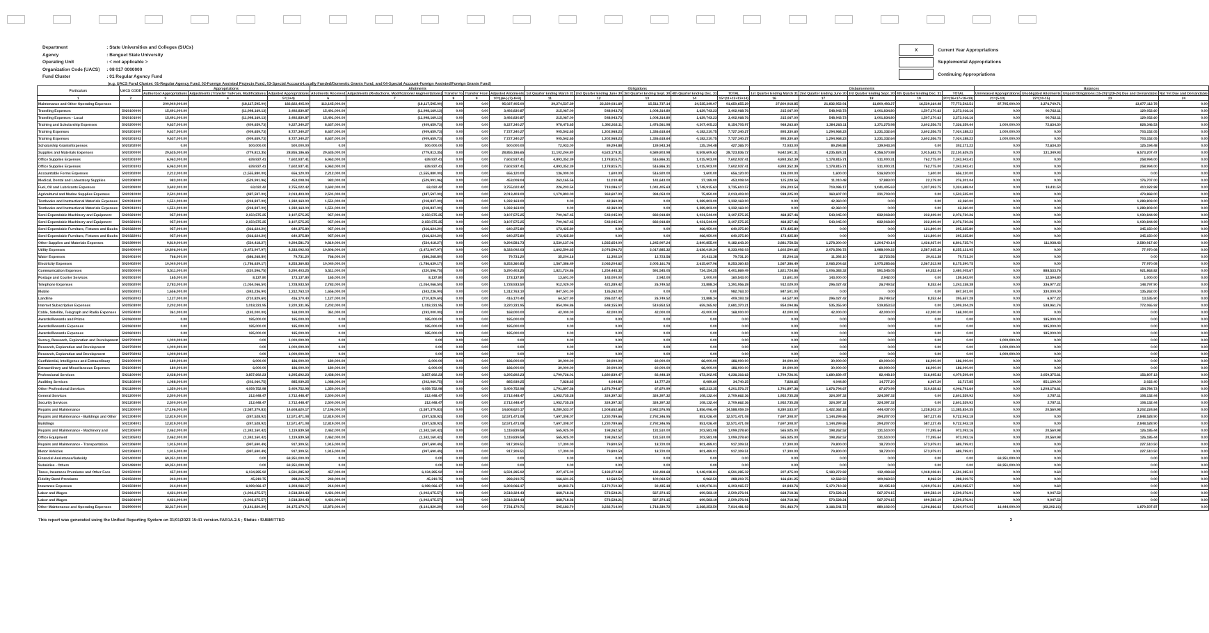| Department | : State Universities and Colleges (SUCs) |
| Agency | : Benguet State University |
| Operating Unit | : < not applicable > |
| Organization Code (UACS) | : 08 017 0000000 |
| Fund Cluster | : 01 Regular Agency Fund |
| X | Current Year Appropriations |
| | Supplemental Appropriations |
| | Continuing Appropriations |
(e.g. UACS Fund Cluster: 01-Regular Agency Fund, 02-Foreign Assisted Projects Fund, 03-Special Account-Locally Funded/Domestic Grants Fund, and 04-Special Account-Foreign Assisted/Foreign Grants Fund)
| Particulars | UACS CODE | Appropriations | | | Allotments | | | | | Obligations | | | | | Disbursements | | | | | Balances | | | |
| --- | --- | --- | --- | --- | --- | --- | --- | --- | --- | --- | --- | --- | --- | --- | --- | --- | --- | --- | --- | --- | --- | --- | --- |
| | | Authorized Appropriations | Adjustments (Transfer To/From, Modifications/ | Adjusted Appropriations | Allotments Received | Adjustments (Reductions, Modifications/ Augmentations) | Transfer To | Transfer From | Adjusted Allotments | 1st Quarter Ending March 31 | 2nd Quarter Ending June 30 | 3rd Quarter Ending Sept. 30 | 4th Quarter Ending Dec. 31 | TOTAL | 1st Quarter Ending March 31 | 2nd Quarter Ending June 30 | 3rd Quarter Ending Sept. 30 | 4th Quarter Ending Dec. 31 | TOTAL | Unreleased Appropriations | Unobligated Allotments | Unpaid Obligations (15-20)=(23+24) Due and Demandable | Not Yet Due and Demandable |
| 1 | 2 | 3 | 4 | 5=(3+4) | 6 | 7 | 8 | 9 | 10=[{6+(-)7}-8+9] | 11 | 12 | 13 | 14 | 15=(11+12+13+14) | 16 | 17 | 18 | 19 | 20=(16+17+18+19) | 21=(5-10) | 22=(10-15) | 23 | 24 |
| Maintenance and Other Operating Expenses | | 200,940,000.00 | (18,117,595.00) | 182,822,405.00 | 113,145,000.00 | (18,117,595.00) | 0.00 | 0.00 | 95,027,405.00 | 29,274,537.39 | 22,329,031.69 | 15,511,737.14 | 24,535,349.07 | 91,650,655.29 | 27,800,918.85 | 21,832,952.91 | 11,800,493.27 | 16,539,164.48 | 77,773,542.51 | 87,795,000.00 | 3,376,749.71 | 13,877,112.78 | 0.00 |
| Traveling Expenses | 5020100000 | 15,491,000.00 | (11,998,169.13) | 3,492,830.87 | 15,491,000.00 | (11,998,169.13) | 0.00 | 0.00 | 3,492,830.87 | 215,067.00 | 548,943.73 | 1,008,314.80 | 1,629,743.23 | 3,402,068.76 | 215,067.00 | 548,943.73 | 1,001,834.80 | 1,507,170.63 | 3,273,016.16 | 0.00 | 90,762.11 | 129,052.60 | 0.00 |
| Traveling Expenses - Local | 5020101000 | 15,491,000.00 | (11,998,169.13) | 3,492,830.87 | 15,491,000.00 | (11,998,169.13) | 0.00 | 0.00 | 3,492,830.87 | 215,067.00 | 548,943.73 | 1,008,314.80 | 1,629,743.23 | 3,402,068.76 | 215,067.00 | 548,943.73 | 1,001,834.80 | 1,507,170.63 | 3,273,016.16 | 0.00 | 90,762.11 | 129,052.60 | 0.00 |
| Training and Scholarship Expenses | 5020200000 | 9,637,000.00 | (409,659.73) | 9,227,340.27 | 8,637,000.00 | (409,659.73) | 0.00 | 0.00 | 8,227,340.27 | 978,475.65 | 1,392,263.11 | 1,476,561.98 | 4,307,405.23 | 8,154,705.97 | 968,263.60 | 1,384,263.11 | 1,371,275.98 | 3,602,556.75 | 7,326,359.44 | 1,000,000.00 | 72,634.30 | 828,346.53 | 0.00 |
| Training Expenses | 5020201000 | 9,637,000.00 | (909,659.73) | 8,727,340.27 | 8,637,000.00 | (909,659.73) | 0.00 | 0.00 | 7,727,340.27 | 905,542.65 | 1,302,968.23 | 1,336,618.64 | 4,182,210.75 | 7,727,340.27 | 895,330.60 | 1,294,968.23 | 1,231,332.64 | 3,602,556.75 | 7,024,188.22 | 1,000,000.00 | 0.00 | 703,152.05 | 0.00 |
| Training Expenses | 5020201002 | 9,637,000.00 | (909,659.73) | 8,727,340.27 | 8,637,000.00 | (909,659.73) | 0.00 | 0.00 | 7,727,340.27 | 905,542.65 | 1,302,968.23 | 1,336,618.64 | 4,182,210.75 | 7,727,340.27 | 895,330.60 | 1,294,968.23 | 1,231,332.64 | 3,602,556.75 | 7,024,188.22 | 1,000,000.00 | 0.00 | 703,152.05 | 0.00 |
| Scholarship Grants/Expenses | 5020202000 | 0.00 | 500,000.00 | 500,000.00 | 0.00 | 500,000.00 | 0.00 | 0.00 | 500,000.00 | 72,933.00 | 89,294.88 | 139,943.34 | 125,194.48 | 427,365.70 | 72,933.00 | 89,294.88 | 139,943.34 | 0.00 | 302,171.22 | 0.00 | 72,634.30 | 125,194.48 | 0.00 |
| Supplies and Materials Expenses | 5020300000 | 29,635,000.00 | (779,813.35) | 28,855,186.65 | 29,635,000.00 | (779,813.35) | 0.00 | 0.00 | 28,855,186.65 | 11,102,244.80 | 4,523,178.31 | 4,589,803.98 | 8,508,609.63 | 28,723,836.72 | 9,642,591.31 | 4,235,824.31 | 4,356,570.88 | 3,915,682.75 | 22,150,629.25 | 0.00 | 131,349.93 | 6,573,207.47 | 0.00 |
| Office Supplies Expenses | 5020301000 | 6,963,000.00 | 639,937.41 | 7,602,937.41 | 6,963,000.00 | 639,937.41 | 0.00 | 0.00 | 7,602,937.41 | 4,893,352.39 | 1,178,815.71 | 516,866.31 | 1,015,903.00 | 7,602,937.41 | 4,893,352.39 | 1,178,815.71 | 511,000.31 | 762,775.00 | 7,343,943.41 | 0.00 | 0.00 | 258,994.00 | 0.00 |
| Office Supplies Expenses | 5020301002 | 6,963,000.00 | 639,937.41 | 7,602,937.41 | 6,963,000.00 | 639,937.41 | 0.00 | 0.00 | 7,602,937.41 | 4,893,352.39 | 1,178,815.71 | 516,866.31 | 1,015,903.00 | 7,602,937.41 | 4,893,352.39 | 1,178,815.71 | 511,000.31 | 762,775.00 | 7,343,943.41 | 0.00 | 0.00 | 258,994.00 | 0.00 |
| Accountable Forms Expenses | 5020302000 | 2,212,000.00 | (1,555,880.00) | 656,120.00 | 2,212,000.00 | (1,555,880.00) | 0.00 | 0.00 | 656,120.00 | 136,000.00 | 1,600.00 | 516,920.00 | 1,600.00 | 656,120.00 | 136,000.00 | 1,600.00 | 516,920.00 | 1,600.00 | 656,120.00 | 0.00 | 0.00 | 0.00 | 0.00 |
| Medical, Dental and Laboratory Supplies | 5020308000 | 983,000.00 | (529,991.96) | 453,008.04 | 983,000.00 | (529,991.96) | 0.00 | 0.00 | 453,008.04 | 263,165.56 | 11,010.48 | 141,643.00 | 37,189.00 | 453,008.04 | 125,228.56 | 11,010.48 | 17,883.00 | 22,179.00 | 276,301.04 | 0.00 | 0.00 | 176,707.00 | 0.00 |
| Fuel, Oil and Lubricants Expenses | 5020309000 | 3,692,000.00 | 63,022.42 | 3,755,022.42 | 3,692,000.00 | 63,022.42 | 0.00 | 0.00 | 3,755,022.42 | 226,203.54 | 719,086.17 | 1,041,405.63 | 1,748,915.63 | 3,735,610.57 | 226,203.54 | 719,086.17 | 1,041,405.63 | 1,337,992.75 | 3,324,688.04 | 0.00 | 19,411.50 | 410,922.88 | 0.00 |
| Agricultural and Marine Supplies Expenses | 5020310000 | 2,501,000.00 | (487,597.00) | 2,013,403.00 | 2,501,000.00 | (487,597.00) | 0.00 | 0.00 | 2,013,403.00 | 1,179,893.00 | 363,607.00 | 394,053.00 | 75,850.00 | 2,013,403.00 | 938,225.00 | 363,607.00 | 231,703.00 | 0.00 | 1,533,535.00 | 0.00 | 0.00 | 479,868.00 | 0.00 |
| Textbooks and Instructional Materials Expenses | 5020311000 | 1,551,000.00 | (218,837.00) | 1,332,163.00 | 1,551,000.00 | (218,837.00) | 0.00 | 0.00 | 1,332,163.00 | 0.00 | 42,360.00 | 0.00 | 1,289,803.00 | 1,332,163.00 | 0.00 | 42,360.00 | 0.00 | 0.00 | 42,360.00 | 0.00 | 0.00 | 1,289,803.00 | 0.00 |
| Textbooks and Instructional Materials Expenses | 5020311001 | 1,551,000.00 | (218,837.00) | 1,332,163.00 | 1,551,000.00 | (218,837.00) | 0.00 | 0.00 | 1,332,163.00 | 0.00 | 42,360.00 | 0.00 | 1,289,803.00 | 1,332,163.00 | 0.00 | 42,360.00 | 0.00 | 0.00 | 42,360.00 | 0.00 | 0.00 | 1,289,803.00 | 0.00 |
| Semi-Expendable Machinery and Equipment | 5020321000 | 957,000.00 | 2,150,575.25 | 3,107,575.25 | 957,000.00 | 2,150,575.25 | 0.00 | 0.00 | 3,107,575.25 | 700,067.45 | 543,045.00 | 832,918.80 | 1,031,544.00 | 3,107,575.25 | 468,357.46 | 543,045.00 | 832,918.80 | 232,409.00 | 2,076,730.26 | 0.00 | 0.00 | 1,030,844.99 | 0.00 |
| Semi-Expendable Machinery and Equipment | 5020321001 | 957,000.00 | 2,150,575.25 | 3,107,575.25 | 957,000.00 | 2,150,575.25 | 0.00 | 0.00 | 3,107,575.25 | 700,067.45 | 543,045.00 | 832,918.80 | 1,031,544.00 | 3,107,575.25 | 468,357.46 | 543,045.00 | 832,918.80 | 232,409.00 | 2,076,730.26 | 0.00 | 0.00 | 1,030,844.99 | 0.00 |
| Semi-Expendable Furniture, Fixtures and Books | 5020322000 | 957,000.00 | (316,624.20) | 640,375.80 | 957,000.00 | (316,624.20) | 0.00 | 0.00 | 640,375.80 | 173,425.80 | 0.00 | 0.00 | 466,950.00 | 640,375.80 | 173,425.80 | 0.00 | 0.00 | 121,800.00 | 295,225.80 | 0.00 | 0.00 | 345,150.00 | 0.00 |
| Semi-Expendable Furniture, Fixtures and Books | 5020322001 | 957,000.00 | (316,624.20) | 640,375.80 | 957,000.00 | (316,624.20) | 0.00 | 0.00 | 640,375.80 | 173,425.80 | 0.00 | 0.00 | 466,950.00 | 640,375.80 | 173,425.80 | 0.00 | 0.00 | 121,800.00 | 295,225.80 | 0.00 | 0.00 | 345,150.00 | 0.00 |
| Other Supplies and Materials Expenses | 5020399000 | 9,819,000.00 | (524,418.27) | 9,294,581.73 | 9,819,000.00 | (524,418.27) | 0.00 | 0.00 | 9,294,581.73 | 3,530,137.06 | 1,565,654.00 | 1,245,997.24 | 2,840,855.00 | 9,182,643.30 | 2,881,758.56 | 1,278,300.00 | 1,204,740.14 | 1,436,927.00 | 6,801,725.70 | 0.00 | 111,938.43 | 2,580,917.60 | 0.00 |
| Utility Expenses | 5020400000 | 10,806,000.00 | (2,472,907.97) | 8,333,092.03 | 10,806,000.00 | (2,472,907.97) | 0.00 | 0.00 | 8,333,092.03 | 1,602,590.65 | 2,076,596.72 | 2,017,885.32 | 2,636,019.34 | 8,333,092.03 | 1,602,590.65 | 2,076,596.72 | 1,988,009.22 | 2,587,925.36 | 8,255,121.95 | 0.00 | 0.00 | 77,970.08 | 0.00 |
| Water Expenses | 5020401000 | 766,000.00 | (686,268.80) | 79,731.20 | 766,000.00 | (686,268.80) | 0.00 | 0.00 | 79,731.20 | 35,204.16 | 11,392.10 | 12,723.56 | 20,411.38 | 79,731.20 | 35,204.16 | 11,392.10 | 12,723.56 | 20,411.38 | 79,731.20 | 0.00 | 0.00 | 0.00 | 0.00 |
| Electricity Expenses | 5020402000 | 10,040,000.00 | (1,786,639.17) | 8,253,360.83 | 10,040,000.00 | (1,786,639.17) | 0.00 | 0.00 | 8,253,360.83 | 1,567,386.49 | 2,065,204.62 | 2,005,161.76 | 2,615,607.96 | 8,253,360.83 | 1,567,386.49 | 2,065,204.62 | 1,975,285.66 | 2,567,513.98 | 8,175,390.75 | 0.00 | 0.00 | 77,970.08 | 0.00 |
| Communication Expenses | 5020500000 | 5,511,000.00 | (220,596.75) | 5,290,403.25 | 5,511,000.00 | (220,596.75) | 0.00 | 0.00 | 5,290,403.25 | 1,821,724.86 | 1,254,445.32 | 591,545.05 | 734,154.25 | 4,401,869.49 | 1,821,724.86 | 1,006,383.32 | 591,545.05 | 60,352.44 | 3,480,005.67 | 0.00 | 888,533.76 | 921,863.82 | 0.00 |
| Postage and Courier Services | 5020501000 | 165,000.00 | 8,137.80 | 173,137.80 | 165,000.00 | 8,137.80 | 0.00 | 0.00 | 173,137.80 | 13,601.00 | 143,000.00 | 2,942.00 | 1,000.00 | 160,543.00 | 13,601.00 | 143,000.00 | 2,942.00 | 0.00 | 159,543.00 | 0.00 | 12,594.80 | 1,000.00 | 0.00 |
| Telephone Expenses | 5020502000 | 2,783,000.00 | (1,054,066.50) | 1,728,933.50 | 2,783,000.00 | (1,054,066.50) | 0.00 | 0.00 | 1,728,933.50 | 912,029.00 | 421,289.42 | 26,749.52 | 31,888.34 | 1,391,956.28 | 912,029.00 | 296,027.42 | 26,749.52 | 8,352.44 | 1,243,158.38 | 0.00 | 336,977.22 | 148,797.90 | 0.00 |
| Mobile | 5020502001 | 1,656,000.00 | (343,236.90) | 1,312,763.10 | 1,656,000.00 | (343,236.90) | 0.00 | 0.00 | 1,312,763.10 | 847,501.00 | 135,262.00 | 0.00 | 0.00 | 982,763.10 | 847,501.00 | 0.00 | 0.00 | 0.00 | 847,501.00 | 0.00 | 330,000.00 | 135,262.00 | 0.00 |
| Landline | 5020502002 | 1,127,000.00 | (710,829.60) | 416,170.40 | 1,127,000.00 | (710,829.60) | 0.00 | 0.00 | 416,170.40 | 64,527.90 | 286,027.42 | 26,749.52 | 31,888.34 | 409,193.18 | 64,527.90 | 296,027.42 | 26,749.52 | 8,352.44 | 395,657.28 | 0.00 | 6,977.22 | 13,535.90 | 0.00 |
| Internet Subscription Expenses | 5020503000 | 2,202,000.00 | 1,018,331.95 | 3,220,331.95 | 2,202,000.00 | 1,018,331.95 | 0.00 | 0.00 | 3,220,331.95 | 854,094.86 | 648,155.90 | 519,853.53 | 659,265.92 | 2,681,370.21 | 854,094.86 | 535,355.90 | 519,853.53 | 0.00 | 1,909,304.29 | 0.00 | 538,961.74 | 772,065.92 | 0.00 |
| Cable, Satellite, Telegraph and Radio Expenses | 5020504000 | 361,000.00 | (193,000.00) | 168,000.00 | 361,000.00 | (193,000.00) | 0.00 | 0.00 | 168,000.00 | 42,000.00 | 42,000.00 | 42,000.00 | 42,000.00 | 168,000.00 | 42,000.00 | 42,000.00 | 42,000.00 | 42,000.00 | 168,000.00 | 0.00 | 0.00 | 0.00 | 0.00 |
| Awards/Rewards and Prizes | 5020600000 | 0.00 | 185,000.00 | 185,000.00 | 0.00 | 185,000.00 | 0.00 | 0.00 | 185,000.00 | 0.00 | 0.00 | 0.00 | 0.00 | 0.00 | 0.00 | 0.00 | 0.00 | 0.00 | 0.00 | 0.00 | 185,000.00 | 0.00 | 0.00 |
| Awards/Rewards Expenses | 5020601000 | 0.00 | 185,000.00 | 185,000.00 | 0.00 | 185,000.00 | 0.00 | 0.00 | 185,000.00 | 0.00 | 0.00 | 0.00 | 0.00 | 0.00 | 0.00 | 0.00 | 0.00 | 0.00 | 0.00 | 0.00 | 185,000.00 | 0.00 | 0.00 |
| Awards/Rewards Expenses | 5020601001 | 0.00 | 185,000.00 | 185,000.00 | 0.00 | 185,000.00 | 0.00 | 0.00 | 185,000.00 | 0.00 | 0.00 | 0.00 | 0.00 | 0.00 | 0.00 | 0.00 | 0.00 | 0.00 | 0.00 | 0.00 | 185,000.00 | 0.00 | 0.00 |
| Survey, Research, Exploration and Development | 5020700000 | 1,000,000.00 | 0.00 | 1,000,000.00 | 0.00 | 0.00 | 0.00 | 0.00 | 0.00 | 0.00 | 0.00 | 0.00 | 0.00 | 0.00 | 0.00 | 0.00 | 0.00 | 0.00 | 0.00 | 1,000,000.00 | 0.00 | 0.00 | 0.00 |
| Research, Exploration and Development | 5020702000 | 1,000,000.00 | 0.00 | 1,000,000.00 | 0.00 | 0.00 | 0.00 | 0.00 | 0.00 | 0.00 | 0.00 | 0.00 | 0.00 | 0.00 | 0.00 | 0.00 | 0.00 | 0.00 | 0.00 | 1,000,000.00 | 0.00 | 0.00 | 0.00 |
| Research, Exploration and Development | 5020702002 | 1,000,000.00 | 0.00 | 1,000,000.00 | 0.00 | 0.00 | 0.00 | 0.00 | 0.00 | 0.00 | 0.00 | 0.00 | 0.00 | 0.00 | 0.00 | 0.00 | 0.00 | 0.00 | 0.00 | 1,000,000.00 | 0.00 | 0.00 | 0.00 |
| Confidential, Intelligence and Extraordinary | 5021000000 | 180,000.00 | 6,000.00 | 186,000.00 | 180,000.00 | 6,000.00 | 0.00 | 0.00 | 186,000.00 | 30,000.00 | 30,000.00 | 60,000.00 | 66,000.00 | 186,000.00 | 30,000.00 | 30,000.00 | 60,000.00 | 66,000.00 | 186,000.00 | 0.00 | 0.00 | 0.00 | 0.00 |
| Extraordinary and Miscellaneous Expenses | 5021003000 | 180,000.00 | 6,000.00 | 186,000.00 | 180,000.00 | 6,000.00 | 0.00 | 0.00 | 186,000.00 | 30,000.00 | 30,000.00 | 60,000.00 | 66,000.00 | 186,000.00 | 30,000.00 | 30,000.00 | 60,000.00 | 66,000.00 | 186,000.00 | 0.00 | 0.00 | 0.00 | 0.00 |
| Professional Services | 5021100000 | 2,438,000.00 | 3,857,692.23 | 6,295,692.23 | 2,438,000.00 | 3,857,692.23 | 0.00 | 0.00 | 6,295,692.23 | 1,799,726.01 | 1,680,839.47 | 82,448.19 | 673,302.95 | 4,236,316.62 | 1,799,726.01 | 1,680,839.47 | 82,448.19 | 516,495.82 | 4,079,509.49 | 0.00 | 2,059,375.61 | 156,807.13 | 0.00 |
| Auditing Services | 5021102000 | 1,088,000.00 | (202,060.75) | 885,939.25 | 1,088,000.00 | (202,060.75) | 0.00 | 0.00 | 885,939.25 | 7,828.65 | 4,044.80 | 14,777.20 | 8,089.60 | 34,740.25 | 7,828.65 | 4,044.80 | 14,777.20 | 6,067.20 | 32,717.85 | 0.00 | 851,199.00 | 2,022.40 | 0.00 |
| Other Professional Services | 5021199000 | 1,350,000.00 | 4,059,752.98 | 5,409,752.98 | 1,350,000.00 | 4,059,752.98 | 0.00 | 0.00 | 5,409,752.98 | 1,791,897.36 | 1,676,794.67 | 67,670.99 | 665,213.35 | 4,201,576.37 | 1,791,897.36 | 1,676,794.67 | 67,670.99 | 510,428.62 | 4,046,791.64 | 0.00 | 1,208,176.61 | 154,784.73 | 0.00 |
| General Services | 5021200000 | 2,500,000.00 | 212,448.47 | 2,712,448.47 | 2,500,000.00 | 212,448.47 | 0.00 | 0.00 | 2,712,448.47 | 1,952,735.28 | 324,397.32 | 324,397.32 | 108,132.44 | 2,709,662.36 | 1,952,735.28 | 324,397.32 | 324,397.32 | 0.00 | 2,601,529.92 | 0.00 | 2,787.11 | 108,132.44 | 0.00 |
| Security Services | 5021203000 | 2,500,000.00 | 212,448.47 | 2,712,448.47 | 2,500,000.00 | 212,448.47 | 0.00 | 0.00 | 2,712,448.47 | 1,952,735.28 | 324,397.32 | 324,397.32 | 108,132.44 | 2,709,662.36 | 1,952,735.28 | 324,397.32 | 324,397.32 | 0.00 | 2,601,529.92 | 0.00 | 2,787.11 | 108,132.44 | 0.00 |
| Repairs and Maintenance | 5021300000 | 17,196,000.00 | (2,587,379.83) | 14,608,620.17 | 17,196,000.00 | (2,587,379.83) | 0.00 | 0.00 | 14,608,620.17 | 8,280,533.07 | 1,508,652.68 | 2,942,576.95 | 1,856,096.49 | 14,588,059.19 | 8,280,533.07 | 1,422,362.18 | 444,437.00 | 1,238,502.10 | 11,385,834.35 | 0.00 | 20,560.98 | 3,202,224.84 | 0.00 |
| Repairs and Maintenance - Buildings and Other | 5021304000 | 12,819,000.00 | (247,528.92) | 12,571,471.08 | 12,819,000.00 | (247,528.92) | 0.00 | 0.00 | 12,571,471.08 | 7,697,308.07 | 1,230,789.66 | 2,792,346.95 | 851,026.40 | 12,571,471.08 | 7,697,308.07 | 1,144,299.66 | 294,207.00 | 587,127.45 | 9,722,942.18 | 0.00 | 0.00 | 2,848,528.90 | 0.00 |
| Buildings | 5021304001 | 12,819,000.00 | (247,528.92) | 12,571,471.08 | 12,819,000.00 | (247,528.92) | 0.00 | 0.00 | 12,571,471.08 | 7,697,308.07 | 1,230,789.66 | 2,792,346.95 | 851,026.40 | 12,571,471.08 | 7,697,308.07 | 1,144,299.66 | 294,207.00 | 587,127.45 | 9,722,942.18 | 0.00 | 0.00 | 2,848,528.90 | 0.00 |
| Repairs and Maintenance - Machinery and | 5021305000 | 2,462,000.00 | (1,342,160.42) | 1,119,839.58 | 2,462,000.00 | (1,342,160.42) | 0.00 | 0.00 | 1,119,839.58 | 565,925.00 | 198,262.52 | 131,510.00 | 203,581.08 | 1,099,278.60 | 565,925.00 | 198,262.52 | 131,510.00 | 77,395.64 | 973,093.16 | 0.00 | 20,560.98 | 126,185.44 | 0.00 |
| Office Equipment | 5021305002 | 2,462,000.00 | (1,342,160.42) | 1,119,839.58 | 2,462,000.00 | (1,342,160.42) | 0.00 | 0.00 | 1,119,839.58 | 565,925.00 | 198,262.52 | 131,510.00 | 203,581.08 | 1,099,278.60 | 565,925.00 | 198,262.52 | 131,510.00 | 77,395.64 | 973,093.16 | 0.00 | 20,560.98 | 126,185.44 | 0.00 |
| Repairs and Maintenance - Transportation | 5021306000 | 1,915,000.00 | (997,690.49) | 917,309.51 | 1,915,000.00 | (997,690.49) | 0.00 | 0.00 | 917,309.51 | 17,300.00 | 79,800.50 | 18,720.00 | 801,489.01 | 917,309.51 | 17,300.00 | 79,800.00 | 18,720.00 | 573,979.01 | 689,799.01 | 0.00 | 0.00 | 227,510.50 | 0.00 |
| Motor Vehicles | 5021306001 | 1,915,000.00 | (997,690.49) | 917,309.51 | 1,915,000.00 | (997,690.49) | 0.00 | 0.00 | 917,309.51 | 17,300.00 | 79,800.50 | 18,720.00 | 801,489.01 | 917,309.51 | 17,300.00 | 79,800.00 | 18,720.00 | 573,979.01 | 689,799.01 | 0.00 | 0.00 | 227,510.50 | 0.00 |
| Financial Assistance/Subsidy | 5021400000 | 69,351,000.00 | 0.00 | 69,351,000.00 | 0.00 | 0.00 | 0.00 | 0.00 | 0.00 | 0.00 | 0.00 | 0.00 | 0.00 | 0.00 | 0.00 | 0.00 | 0.00 | 0.00 | 0.00 | 69,351,000.00 | 0.00 | 0.00 | 0.00 |
| Subsidies - Others | 5021499000 | 69,351,000.00 | 0.00 | 69,351,000.00 | 0.00 | 0.00 | 0.00 | 0.00 | 0.00 | 0.00 | 0.00 | 0.00 | 0.00 | 0.00 | 0.00 | 0.00 | 0.00 | 0.00 | 0.00 | 69,351,000.00 | 0.00 | 0.00 | 0.00 |
| Taxes, Insurance Premiums and Other Fees | 5021500000 | 457,000.00 | 6,134,285.92 | 6,591,285.92 | 457,000.00 | 6,134,285.92 | 0.00 | 0.00 | 6,591,285.92 | 227,475.00 | 5,183,272.82 | 132,498.68 | 1,048,038.81 | 6,591,285.32 | 227,475.00 | 5,183,272.82 | 132,498.68 | 1,048,038.81 | 6,591,285.32 | 0.00 | 0.60 | 0.00 | 0.00 |
| Fidelity Bond Premiums | 5021502000 | 243,000.00 | 45,219.75 | 288,219.75 | 243,000.00 | 45,219.75 | 0.00 | 0.00 | 288,219.75 | 166,631.25 | 12,562.50 | 100,063.50 | 8,962.50 | 288,219.75 | 166,631.25 | 12,562.50 | 100,063.50 | 8,962.50 | 288,219.75 | 0.00 | 0.00 | 0.00 | 0.00 |
| Insurance Expenses | 5021503000 | 214,000.00 | 6,089,066.17 | 6,303,066.17 | 214,000.00 | 6,089,066.17 | 0.00 | 0.00 | 6,303,066.17 | 60,843.76 | 5,170,710.32 | 32,435.18 | 1,039,076.31 | 6,303,065.57 | 60,843.76 | 5,170,710.32 | 32,435.18 | 1,039,076.31 | 6,303,065.57 | 0.00 | 0.60 | 0.00 | 0.00 |
| Labor and Wages | 5021600000 | 4,421,000.00 | (1,902,675.57) | 2,518,324.43 | 4,421,000.00 | (1,902,675.57) | 0.00 | 0.00 | 2,518,324.43 | 668,718.36 | 573,528.21 | 567,374.15 | 699,583.19 | 2,509,276.91 | 668,718.36 | 573,528.21 | 567,374.15 | 699,583.19 | 2,509,276.91 | 0.00 | 9,047.52 | 0.00 | 0.00 |
| Labor and Wages | 5021601000 | 4,421,000.00 | (1,902,675.57) | 2,518,324.43 | 4,421,000.00 | (1,902,675.57) | 0.00 | 0.00 | 2,518,324.43 | 668,718.36 | 573,528.21 | 567,374.15 | 699,583.19 | 2,509,276.91 | 668,718.36 | 573,528.21 | 567,374.15 | 699,583.19 | 2,509,276.91 | 0.00 | 9,047.52 | 0.00 | 0.00 |
| Other Maintenance and Operating Expenses | 5029900000 | 32,317,000.00 | (8,141,820.29) | 24,175,179.71 | 15,873,000.00 | (8,141,820.29) | 0.00 | 0.00 | 7,731,179.71 | 595,183.70 | 3,232,714.00 | 1,718,330.72 | 2,268,253.50 | 7,814,481.92 | 591,463.70 | 3,166,541.72 | 880,102.00 | 1,296,866.63 | 5,934,974.05 | 16,444,000.00 | (83,302.21) | 1,879,507.87 | 0.00 |
This report was generated using the Unified Reporting System on 31/01/2023 15:41 version.FAR1A.2.5 ; Status : SUBMITTED 2